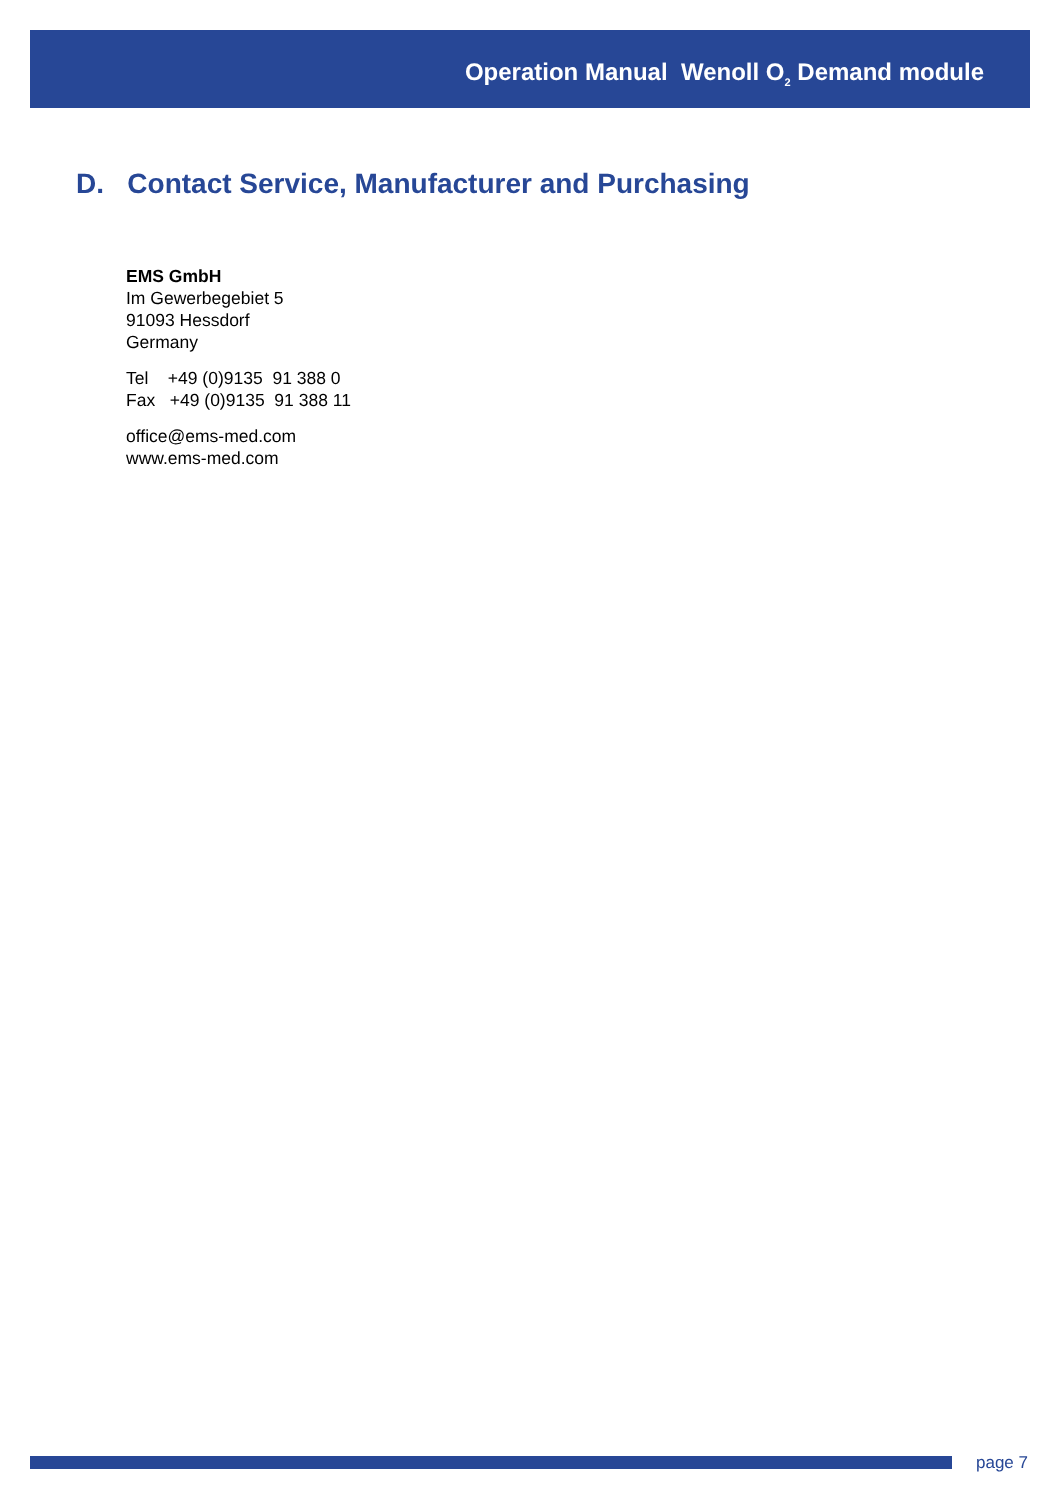Operation Manual Wenoll O<sub>2</sub> Demand module
D. Contact Service, Manufacturer and Purchasing
EMS GmbH
Im Gewerbegebiet 5
91093 Hessdorf
Germany
Tel +49 (0)9135 91 388 0
Fax +49 (0)9135 91 388 11
office@ems-med.com
www.ems-med.com
page 7